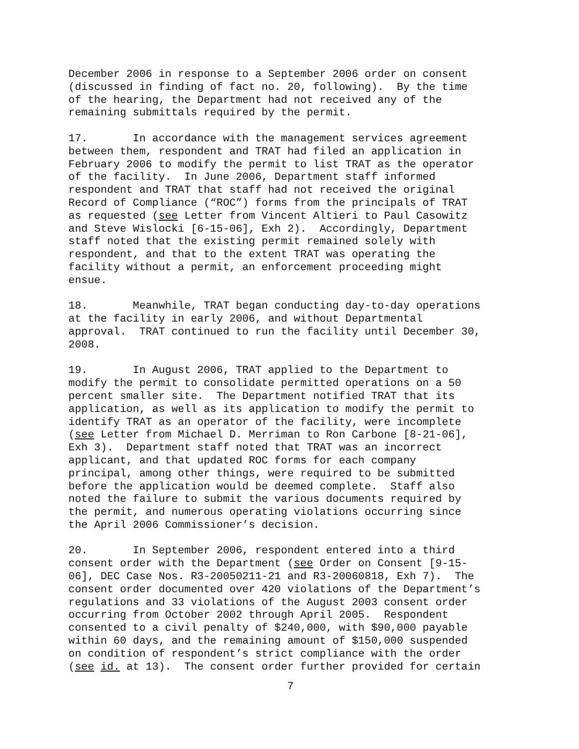December 2006 in response to a September 2006 order on consent (discussed in finding of fact no. 20, following). By the time of the hearing, the Department had not received any of the remaining submittals required by the permit.
17. In accordance with the management services agreement between them, respondent and TRAT had filed an application in February 2006 to modify the permit to list TRAT as the operator of the facility. In June 2006, Department staff informed respondent and TRAT that staff had not received the original Record of Compliance (“ROC”) forms from the principals of TRAT as requested (see Letter from Vincent Altieri to Paul Casowitz and Steve Wislocki [6-15-06], Exh 2). Accordingly, Department staff noted that the existing permit remained solely with respondent, and that to the extent TRAT was operating the facility without a permit, an enforcement proceeding might ensue.
18. Meanwhile, TRAT began conducting day-to-day operations at the facility in early 2006, and without Departmental approval. TRAT continued to run the facility until December 30, 2008.
19. In August 2006, TRAT applied to the Department to modify the permit to consolidate permitted operations on a 50 percent smaller site. The Department notified TRAT that its application, as well as its application to modify the permit to identify TRAT as an operator of the facility, were incomplete (see Letter from Michael D. Merriman to Ron Carbone [8-21-06], Exh 3). Department staff noted that TRAT was an incorrect applicant, and that updated ROC forms for each company principal, among other things, were required to be submitted before the application would be deemed complete. Staff also noted the failure to submit the various documents required by the permit, and numerous operating violations occurring since the April 2006 Commissioner’s decision.
20. In September 2006, respondent entered into a third consent order with the Department (see Order on Consent [9-15- 06], DEC Case Nos. R3-20050211-21 and R3-20060818, Exh 7). The consent order documented over 420 violations of the Department’s regulations and 33 violations of the August 2003 consent order occurring from October 2002 through April 2005. Respondent consented to a civil penalty of $240,000, with $90,000 payable within 60 days, and the remaining amount of $150,000 suspended on condition of respondent’s strict compliance with the order (see id. at 13). The consent order further provided for certain
7